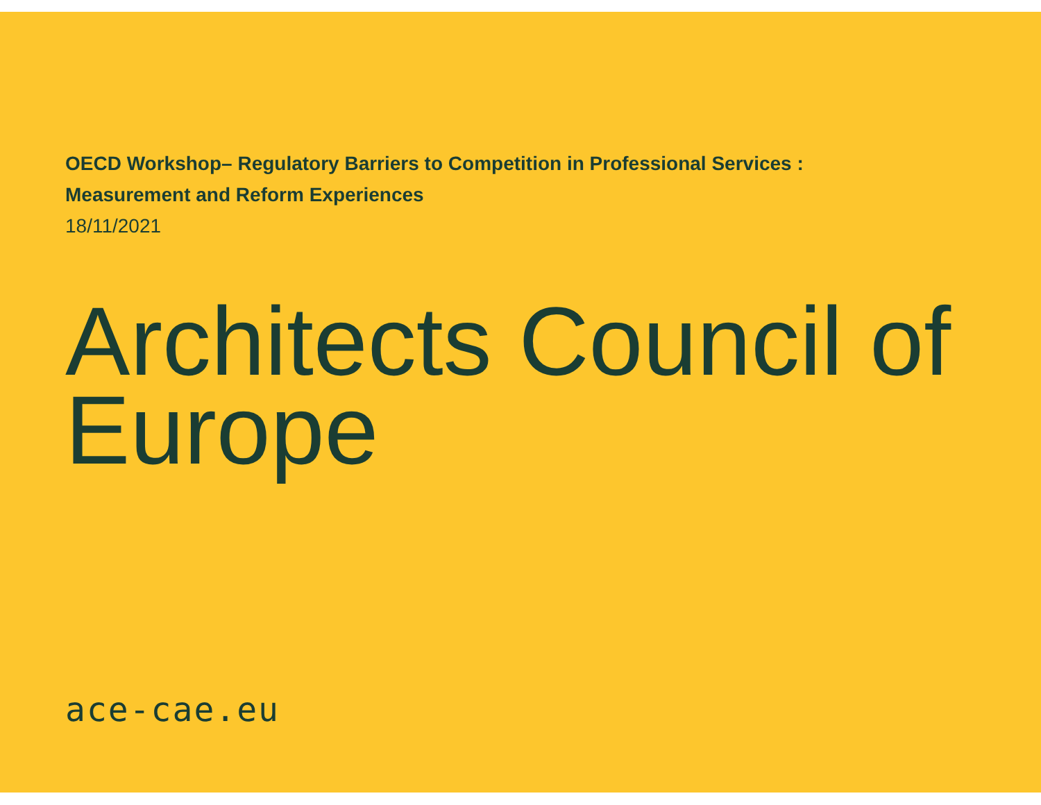OECD Workshop– Regulatory Barriers to Competition in Professional Services :
Measurement and Reform Experiences
18/11/2021
Architects Council of Europe
ace-cae.eu